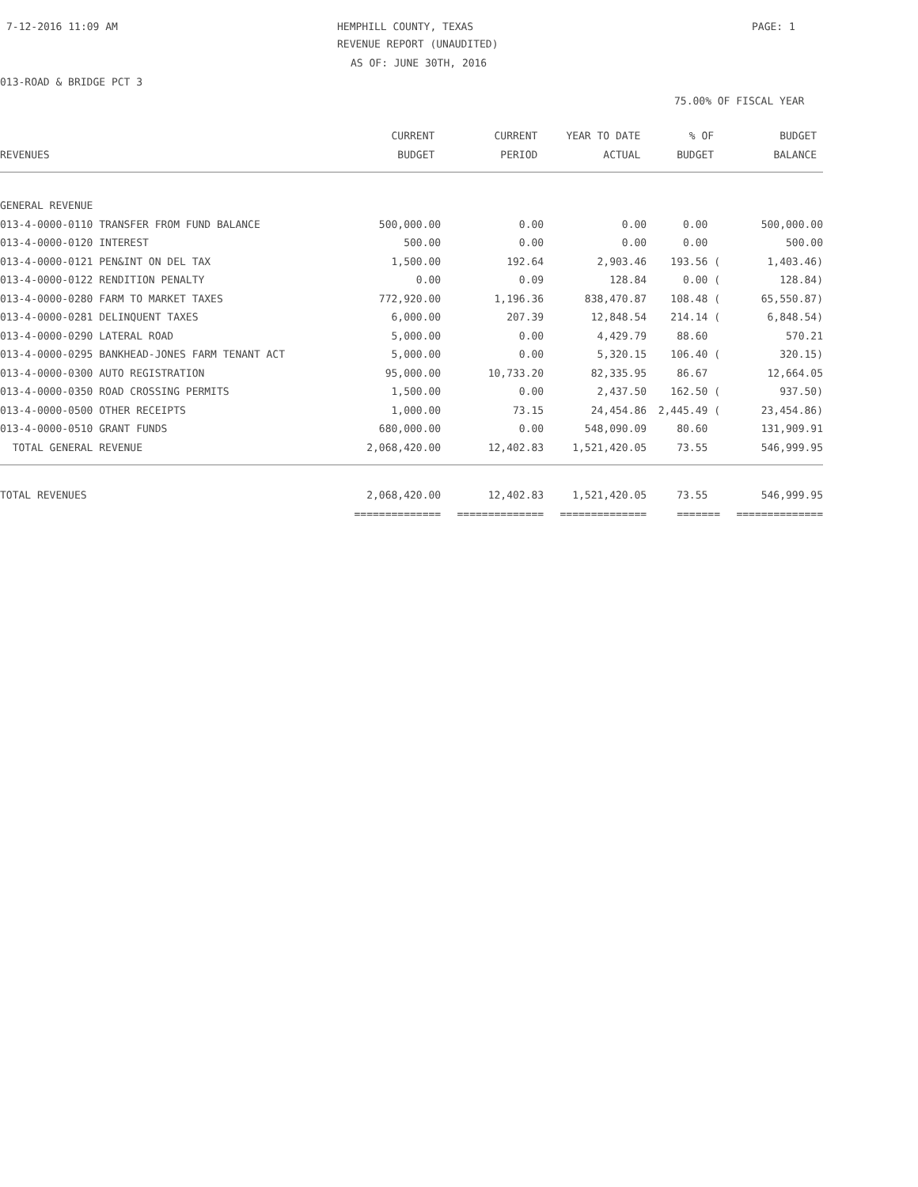7-12-2016 11:09 AM HEMPHILL COUNTY, TEXAS PAGE: 1
REVENUE REPORT (UNAUDITED)
AS OF: JUNE 30TH, 2016
013-ROAD & BRIDGE PCT 3
75.00% OF FISCAL YEAR
| | CURRENT | CURRENT | YEAR TO DATE | % OF | BUDGET |
| --- | --- | --- | --- | --- | --- |
| REVENUES | BUDGET | PERIOD | ACTUAL | BUDGET | BALANCE |
| GENERAL REVENUE | | | | | |
| 013-4-0000-0110 TRANSFER FROM FUND BALANCE | 500,000.00 | 0.00 | 0.00 | 0.00 | 500,000.00 |
| 013-4-0000-0120 INTEREST | 500.00 | 0.00 | 0.00 | 0.00 | 500.00 |
| 013-4-0000-0121 PEN&INT ON DEL TAX | 1,500.00 | 192.64 | 2,903.46 | 193.56 ( | 1,403.46) |
| 013-4-0000-0122 RENDITION PENALTY | 0.00 | 0.09 | 128.84 | 0.00 ( | 128.84) |
| 013-4-0000-0280 FARM TO MARKET TAXES | 772,920.00 | 1,196.36 | 838,470.87 | 108.48 ( | 65,550.87) |
| 013-4-0000-0281 DELINQUENT TAXES | 6,000.00 | 207.39 | 12,848.54 | 214.14 ( | 6,848.54) |
| 013-4-0000-0290 LATERAL ROAD | 5,000.00 | 0.00 | 4,429.79 | 88.60 | 570.21 |
| 013-4-0000-0295 BANKHEAD-JONES FARM TENANT ACT | 5,000.00 | 0.00 | 5,320.15 | 106.40 ( | 320.15) |
| 013-4-0000-0300 AUTO REGISTRATION | 95,000.00 | 10,733.20 | 82,335.95 | 86.67 | 12,664.05 |
| 013-4-0000-0350 ROAD CROSSING PERMITS | 1,500.00 | 0.00 | 2,437.50 | 162.50 ( | 937.50) |
| 013-4-0000-0500 OTHER RECEIPTS | 1,000.00 | 73.15 | 24,454.86 | 2,445.49 ( | 23,454.86) |
| 013-4-0000-0510 GRANT FUNDS | 680,000.00 | 0.00 | 548,090.09 | 80.60 | 131,909.91 |
| TOTAL GENERAL REVENUE | 2,068,420.00 | 12,402.83 | 1,521,420.05 | 73.55 | 546,999.95 |
| TOTAL REVENUES | 2,068,420.00 | 12,402.83 | 1,521,420.05 | 73.55 | 546,999.95 |
| | ============== | ============== | ============== | ======= | ============== |